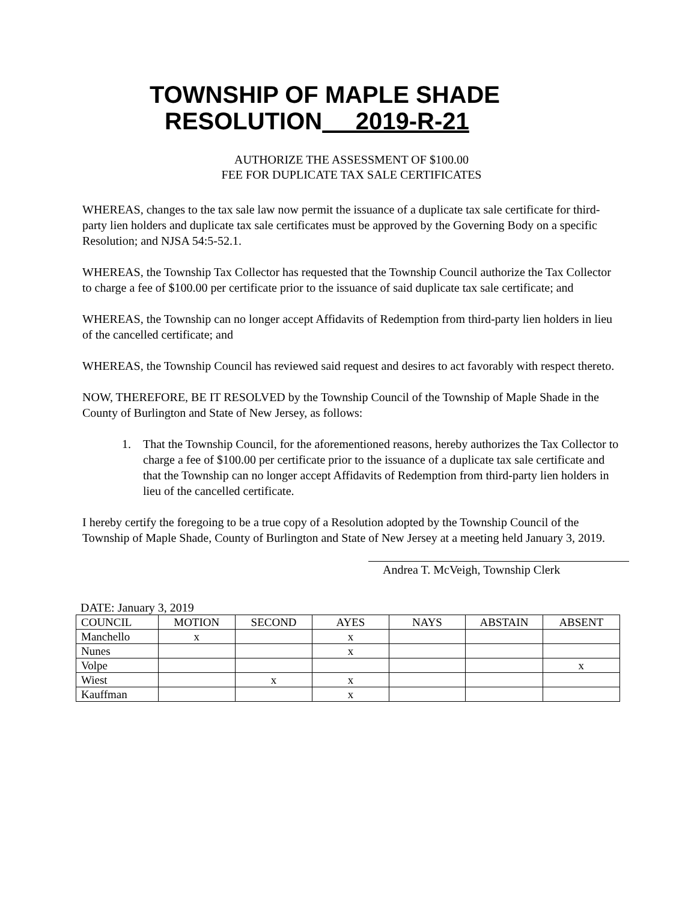TOWNSHIP OF MAPLE SHADE
RESOLUTION 2019-R-21
AUTHORIZE THE ASSESSMENT OF $100.00
FEE FOR DUPLICATE TAX SALE CERTIFICATES
WHEREAS, changes to the tax sale law now permit the issuance of a duplicate tax sale certificate for third-party lien holders and duplicate tax sale certificates must be approved by the Governing Body on a specific Resolution; and NJSA 54:5-52.1.
WHEREAS, the Township Tax Collector has requested that the Township Council authorize the Tax Collector to charge a fee of $100.00 per certificate prior to the issuance of said duplicate tax sale certificate; and
WHEREAS, the Township can no longer accept Affidavits of Redemption from third-party lien holders in lieu of the cancelled certificate; and
WHEREAS, the Township Council has reviewed said request and desires to act favorably with respect thereto.
NOW, THEREFORE, BE IT RESOLVED by the Township Council of the Township of Maple Shade in the County of Burlington and State of New Jersey, as follows:
1. That the Township Council, for the aforementioned reasons, hereby authorizes the Tax Collector to charge a fee of $100.00 per certificate prior to the issuance of a duplicate tax sale certificate and that the Township can no longer accept Affidavits of Redemption from third-party lien holders in lieu of the cancelled certificate.
I hereby certify the foregoing to be a true copy of a Resolution adopted by the Township Council of the Township of Maple Shade, County of Burlington and State of New Jersey at a meeting held January 3, 2019.
Andrea T. McVeigh, Township Clerk
DATE: January 3, 2019
| COUNCIL | MOTION | SECOND | AYES | NAYS | ABSTAIN | ABSENT |
| --- | --- | --- | --- | --- | --- | --- |
| Manchello | x | | x | | | |
| Nunes | | | x | | | |
| Volpe | | | | | | x |
| Wiest | | x | x | | | |
| Kauffman | | | x | | | |